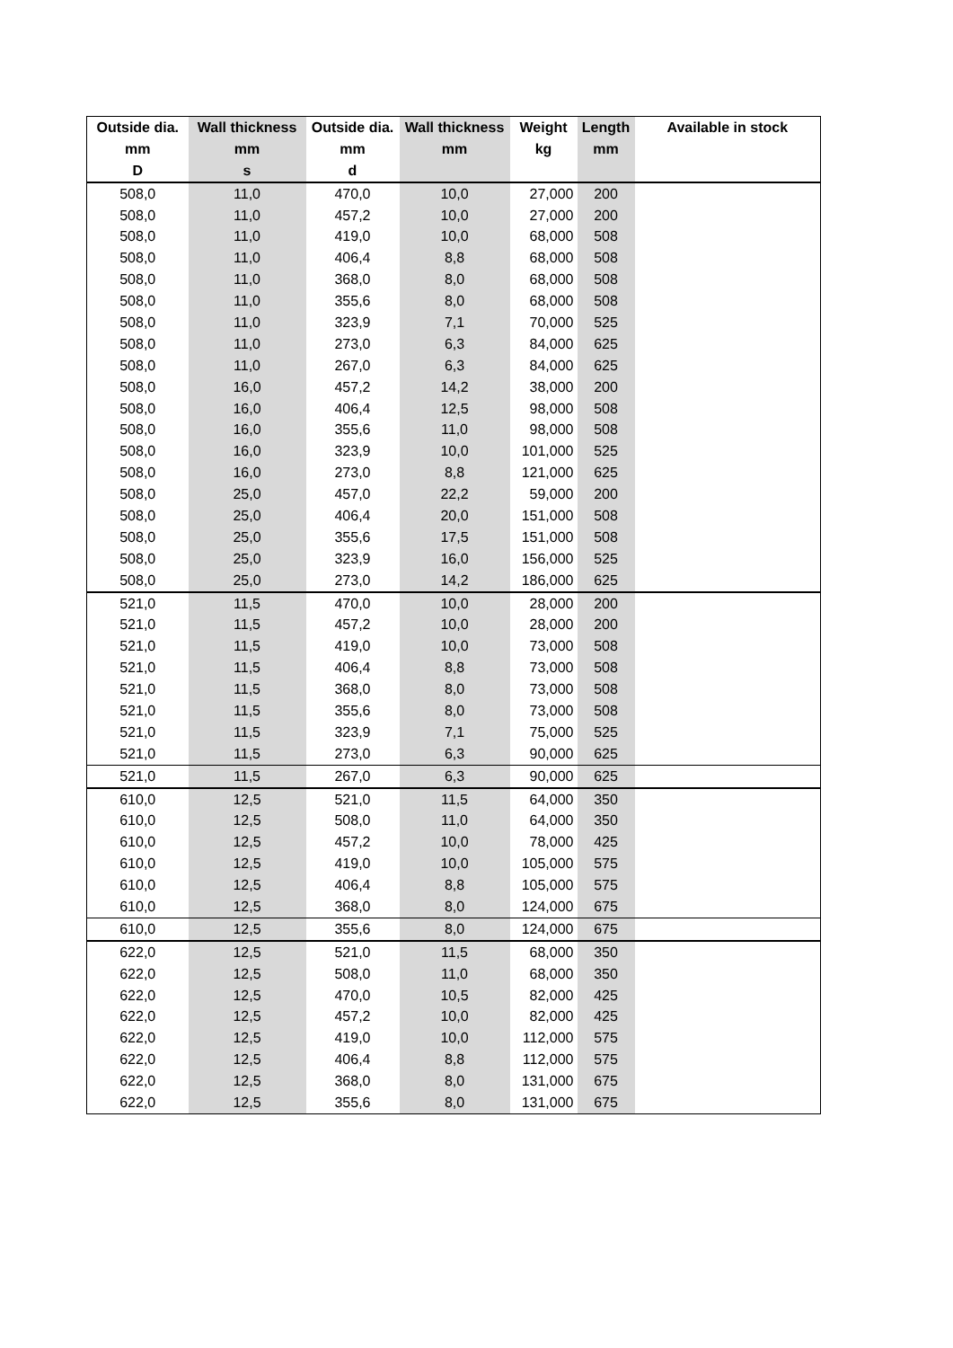| Outside dia. | Wall thickness | Outside dia. | Wall thickness | Weight | Length | Available in stock |
| --- | --- | --- | --- | --- | --- | --- |
| mm | mm | mm | mm | kg | mm | |
| D | s | d | | | | |
| 508,0 | 11,0 | 470,0 | 10,0 | 27,000 | 200 | |
| 508,0 | 11,0 | 457,2 | 10,0 | 27,000 | 200 | |
| 508,0 | 11,0 | 419,0 | 10,0 | 68,000 | 508 | |
| 508,0 | 11,0 | 406,4 | 8,8 | 68,000 | 508 | |
| 508,0 | 11,0 | 368,0 | 8,0 | 68,000 | 508 | |
| 508,0 | 11,0 | 355,6 | 8,0 | 68,000 | 508 | |
| 508,0 | 11,0 | 323,9 | 7,1 | 70,000 | 525 | |
| 508,0 | 11,0 | 273,0 | 6,3 | 84,000 | 625 | |
| 508,0 | 11,0 | 267,0 | 6,3 | 84,000 | 625 | |
| 508,0 | 16,0 | 457,2 | 14,2 | 38,000 | 200 | |
| 508,0 | 16,0 | 406,4 | 12,5 | 98,000 | 508 | |
| 508,0 | 16,0 | 355,6 | 11,0 | 98,000 | 508 | |
| 508,0 | 16,0 | 323,9 | 10,0 | 101,000 | 525 | |
| 508,0 | 16,0 | 273,0 | 8,8 | 121,000 | 625 | |
| 508,0 | 25,0 | 457,0 | 22,2 | 59,000 | 200 | |
| 508,0 | 25,0 | 406,4 | 20,0 | 151,000 | 508 | |
| 508,0 | 25,0 | 355,6 | 17,5 | 151,000 | 508 | |
| 508,0 | 25,0 | 323,9 | 16,0 | 156,000 | 525 | |
| 508,0 | 25,0 | 273,0 | 14,2 | 186,000 | 625 | |
| 521,0 | 11,5 | 470,0 | 10,0 | 28,000 | 200 | |
| 521,0 | 11,5 | 457,2 | 10,0 | 28,000 | 200 | |
| 521,0 | 11,5 | 419,0 | 10,0 | 73,000 | 508 | |
| 521,0 | 11,5 | 406,4 | 8,8 | 73,000 | 508 | |
| 521,0 | 11,5 | 368,0 | 8,0 | 73,000 | 508 | |
| 521,0 | 11,5 | 355,6 | 8,0 | 73,000 | 508 | |
| 521,0 | 11,5 | 323,9 | 7,1 | 75,000 | 525 | |
| 521,0 | 11,5 | 273,0 | 6,3 | 90,000 | 625 | |
| 521,0 | 11,5 | 267,0 | 6,3 | 90,000 | 625 | |
| 610,0 | 12,5 | 521,0 | 11,5 | 64,000 | 350 | |
| 610,0 | 12,5 | 508,0 | 11,0 | 64,000 | 350 | |
| 610,0 | 12,5 | 457,2 | 10,0 | 78,000 | 425 | |
| 610,0 | 12,5 | 419,0 | 10,0 | 105,000 | 575 | |
| 610,0 | 12,5 | 406,4 | 8,8 | 105,000 | 575 | |
| 610,0 | 12,5 | 368,0 | 8,0 | 124,000 | 675 | |
| 610,0 | 12,5 | 355,6 | 8,0 | 124,000 | 675 | |
| 622,0 | 12,5 | 521,0 | 11,5 | 68,000 | 350 | |
| 622,0 | 12,5 | 508,0 | 11,0 | 68,000 | 350 | |
| 622,0 | 12,5 | 470,0 | 10,5 | 82,000 | 425 | |
| 622,0 | 12,5 | 457,2 | 10,0 | 82,000 | 425 | |
| 622,0 | 12,5 | 419,0 | 10,0 | 112,000 | 575 | |
| 622,0 | 12,5 | 406,4 | 8,8 | 112,000 | 575 | |
| 622,0 | 12,5 | 368,0 | 8,0 | 131,000 | 675 | |
| 622,0 | 12,5 | 355,6 | 8,0 | 131,000 | 675 | |